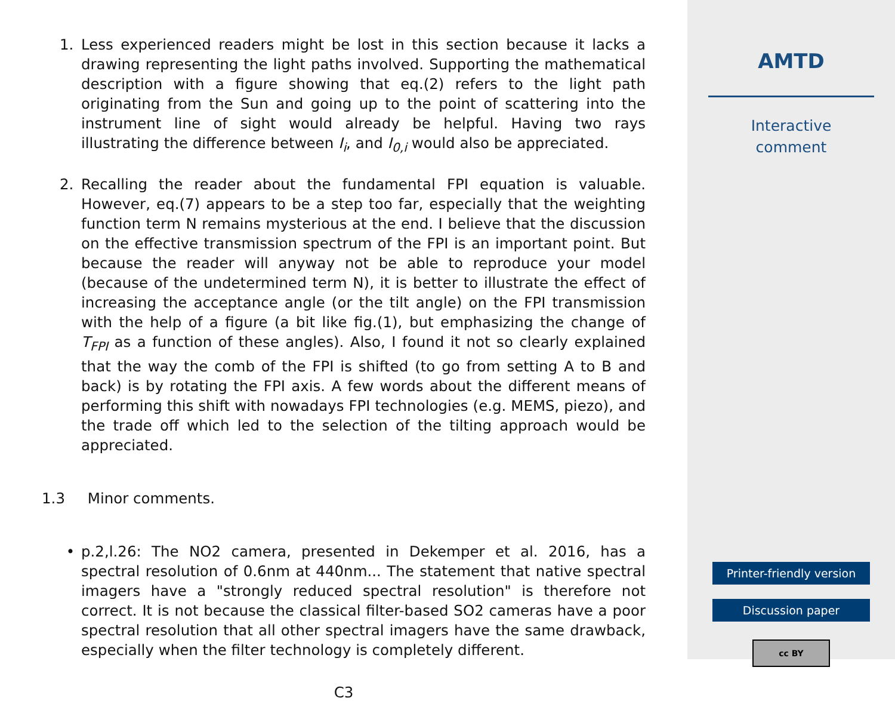1. Less experienced readers might be lost in this section because it lacks a drawing representing the light paths involved. Supporting the mathematical description with a figure showing that eq.(2) refers to the light path originating from the Sun and going up to the point of scattering into the instrument line of sight would already be helpful. Having two rays illustrating the difference between I<sub>i</sub>, and I<sub>0,i</sub> would also be appreciated.
2. Recalling the reader about the fundamental FPI equation is valuable. However, eq.(7) appears to be a step too far, especially that the weighting function term N remains mysterious at the end. I believe that the discussion on the effective transmission spectrum of the FPI is an important point. But because the reader will anyway not be able to reproduce your model (because of the undetermined term N), it is better to illustrate the effect of increasing the acceptance angle (or the tilt angle) on the FPI transmission with the help of a figure (a bit like fig.(1), but emphasizing the change of T<sub>FPI</sub> as a function of these angles). Also, I found it not so clearly explained that the way the comb of the FPI is shifted (to go from setting A to B and back) is by rotating the FPI axis. A few words about the different means of performing this shift with nowadays FPI technologies (e.g. MEMS, piezo), and the trade off which led to the selection of the tilting approach would be appreciated.
1.3 Minor comments.
• p.2,l.26: The NO2 camera, presented in Dekemper et al. 2016, has a spectral resolution of 0.6nm at 440nm... The statement that native spectral imagers have a "strongly reduced spectral resolution" is therefore not correct. It is not because the classical filter-based SO2 cameras have a poor spectral resolution that all other spectral imagers have the same drawback, especially when the filter technology is completely different.
C3
AMTD
Interactive
comment
Printer-friendly version
Discussion paper
cc BY